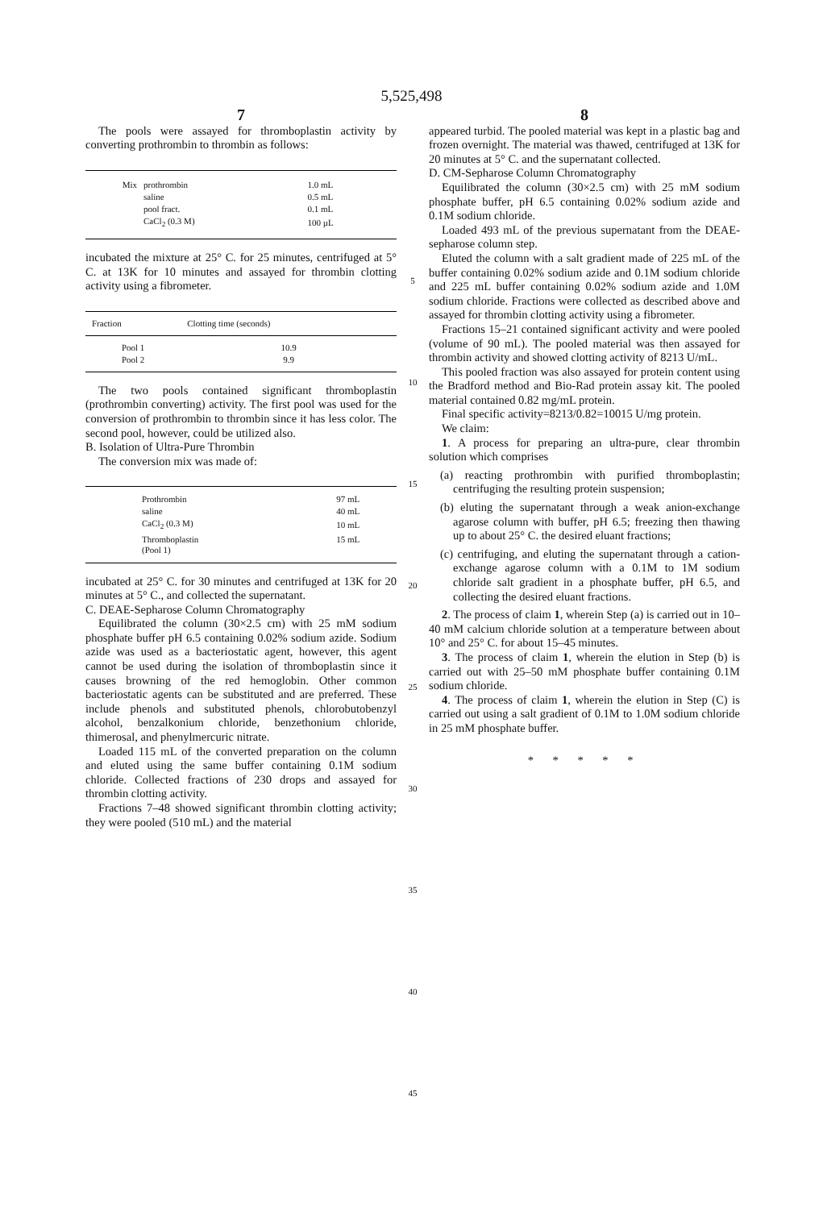5,525,498
7
The pools were assayed for thromboplastin activity by converting prothrombin to thrombin as follows:
| Mix | prothrombin | 1.0 mL |
| | saline | 0.5 mL |
| | pool fract. | 0.1 mL |
| | CaCl<sub>2</sub> (0.3 M) | 100 µL |
incubated the mixture at 25° C. for 25 minutes, centrifuged at 5° C. at 13K for 10 minutes and assayed for thrombin clotting activity using a fibrometer.
| Fraction | Clotting time (seconds) |
| --- | --- |
| Pool 1 | 10.9 |
| Pool 2 | 9.9 |
The two pools contained significant thromboplastin (prothrombin converting) activity. The first pool was used for the conversion of prothrombin to thrombin since it has less color. The second pool, however, could be utilized also.
B. Isolation of Ultra-Pure Thrombin
The conversion mix was made of:
| Prothrombin | 97 mL |
| saline | 40 mL |
| CaCl<sub>2</sub> (0.3 M) | 10 mL |
| Thromboplastin (Pool 1) | 15 mL |
incubated at 25° C. for 30 minutes and centrifuged at 13K for 20 minutes at 5° C., and collected the supernatant.
C. DEAE-Sepharose Column Chromatography
Equilibrated the column (30×2.5 cm) with 25 mM sodium phosphate buffer pH 6.5 containing 0.02% sodium azide. Sodium azide was used as a bacteriostatic agent, however, this agent cannot be used during the isolation of thromboplastin since it causes browning of the red hemoglobin. Other common bacteriostatic agents can be substituted and are preferred. These include phenols and substituted phenols, chlorobutobenzyl alcohol, benzalkonium chloride, benzethonium chloride, thimerosal, and phenylmercuric nitrate.
Loaded 115 mL of the converted preparation on the column and eluted using the same buffer containing 0.1M sodium chloride. Collected fractions of 230 drops and assayed for thrombin clotting activity.
Fractions 7–48 showed significant thrombin clotting activity; they were pooled (510 mL) and the material
5
10
15
20
25
30
35
40
45
8
appeared turbid. The pooled material was kept in a plastic bag and frozen overnight. The material was thawed, centrifuged at 13K for 20 minutes at 5° C. and the supernatant collected.
D. CM-Sepharose Column Chromatography
Equilibrated the column (30×2.5 cm) with 25 mM sodium phosphate buffer, pH 6.5 containing 0.02% sodium azide and 0.1M sodium chloride.
Loaded 493 mL of the previous supernatant from the DEAE-sepharose column step.
Eluted the column with a salt gradient made of 225 mL of the buffer containing 0.02% sodium azide and 0.1M sodium chloride and 225 mL buffer containing 0.02% sodium azide and 1.0M sodium chloride. Fractions were collected as described above and assayed for thrombin clotting activity using a fibrometer.
Fractions 15–21 contained significant activity and were pooled (volume of 90 mL). The pooled material was then assayed for thrombin activity and showed clotting activity of 8213 U/mL.
This pooled fraction was also assayed for protein content using the Bradford method and Bio-Rad protein assay kit. The pooled material contained 0.82 mg/mL protein.
Final specific activity=8213/0.82=10015 U/mg protein.
We claim:
1. A process for preparing an ultra-pure, clear thrombin solution which comprises
(a) reacting prothrombin with purified thromboplastin; centrifuging the resulting protein suspension;
(b) eluting the supernatant through a weak anion-exchange agarose column with buffer, pH 6.5; freezing then thawing up to about 25° C. the desired eluant fractions;
(c) centrifuging, and eluting the supernatant through a cation-exchange agarose column with a 0.1M to 1M sodium chloride salt gradient in a phosphate buffer, pH 6.5, and collecting the desired eluant fractions.
2. The process of claim 1, wherein Step (a) is carried out in 10–40 mM calcium chloride solution at a temperature between about 10° and 25° C. for about 15–45 minutes.
3. The process of claim 1, wherein the elution in Step (b) is carried out with 25–50 mM phosphate buffer containing 0.1M sodium chloride.
4. The process of claim 1, wherein the elution in Step (C) is carried out using a salt gradient of 0.1M to 1.0M sodium chloride in 25 mM phosphate buffer.
* * * * *